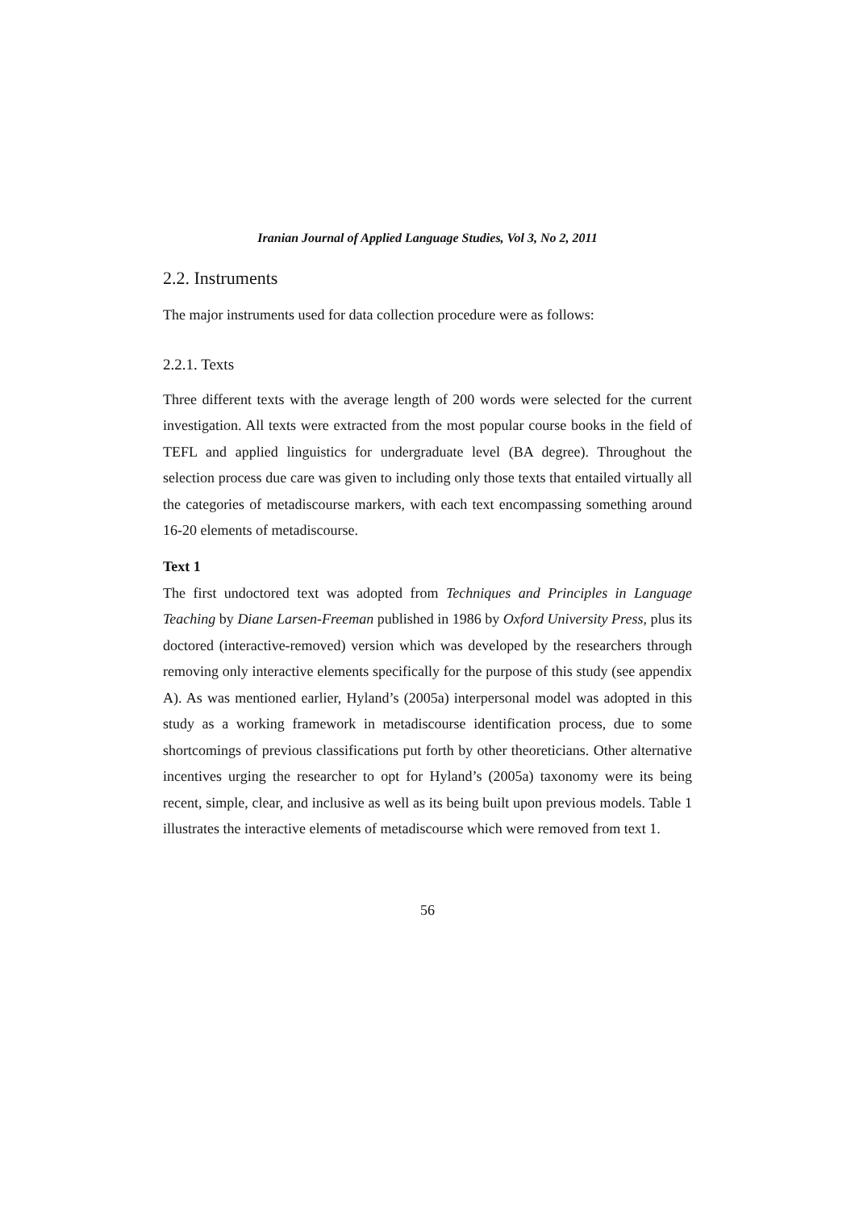Iranian Journal of Applied Language Studies, Vol 3, No 2, 2011
2.2. Instruments
The major instruments used for data collection procedure were as follows:
2.2.1. Texts
Three different texts with the average length of 200 words were selected for the current investigation. All texts were extracted from the most popular course books in the field of TEFL and applied linguistics for undergraduate level (BA degree). Throughout the selection process due care was given to including only those texts that entailed virtually all the categories of metadiscourse markers, with each text encompassing something around 16-20 elements of metadiscourse.
Text 1
The first undoctored text was adopted from Techniques and Principles in Language Teaching by Diane Larsen-Freeman published in 1986 by Oxford University Press, plus its doctored (interactive-removed) version which was developed by the researchers through removing only interactive elements specifically for the purpose of this study (see appendix A). As was mentioned earlier, Hyland’s (2005a) interpersonal model was adopted in this study as a working framework in metadiscourse identification process, due to some shortcomings of previous classifications put forth by other theoreticians. Other alternative incentives urging the researcher to opt for Hyland’s (2005a) taxonomy were its being recent, simple, clear, and inclusive as well as its being built upon previous models. Table 1 illustrates the interactive elements of metadiscourse which were removed from text 1.
56